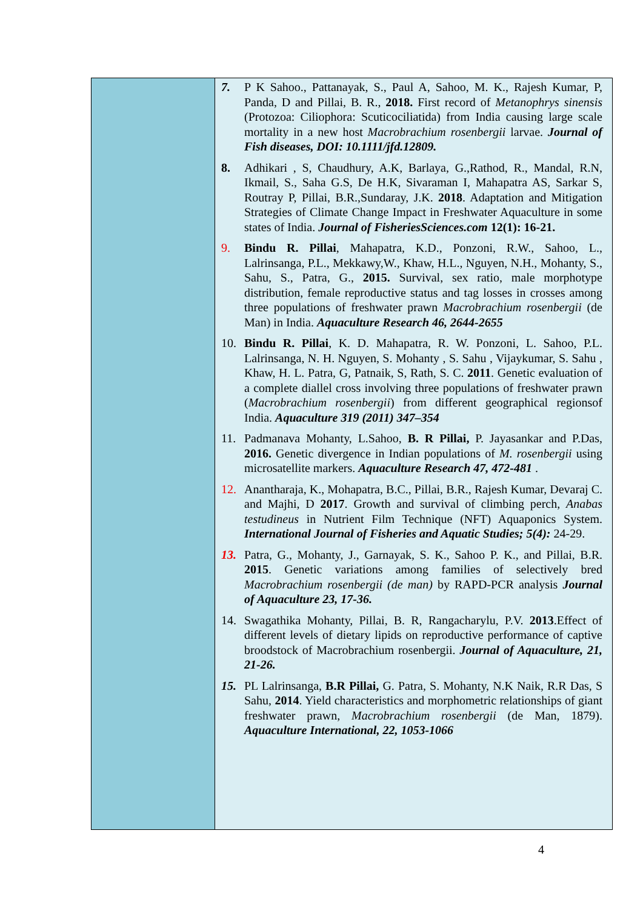| | 7. P K Sahoo., Pattanayak, S., Paul A, Sahoo, M. K., Rajesh Kumar, P, Panda, D and Pillai, B. R., 2018. First record of Metanophrys sinensis (Protozoa: Ciliophora: Scuticociliatida) from India causing large scale mortality in a new host Macrobrachium rosenbergii larvae. Journal of Fish diseases, DOI: 10.1111/jfd.12809. 8. Adhikari , S, Chaudhury, A.K, Barlaya, G.,Rathod, R., Mandal, R.N, Ikmail, S., Saha G.S, De H.K, Sivaraman I, Mahapatra AS, Sarkar S, Routray P, Pillai, B.R.,Sundaray, J.K. 2018 . Adaptation and Mitigation Strategies of Climate Change Impact in Freshwater Aquaculture in some states of India. Journal of FisheriesSciences.com 12(1): 16-21. 9. Bindu R. Pillai , Mahapatra, K.D., Ponzoni, R.W., Sahoo, L., Lalrinsanga, P.L., Mekkawy,W., Khaw, H.L., Nguyen, N.H., Mohanty, S., Sahu, S., Patra, G., 2015. Survival, sex ratio, male morphotype distribution, female reproductive status and tag losses in crosses among three populations of freshwater prawn Macrobrachium rosenbergii (de Man) in India. Aquaculture Research 46, 2644-2655 10. Bindu R. Pillai , K. D. Mahapatra, R. W. Ponzoni, L. Sahoo, P.L. Lalrinsanga, N. H. Nguyen, S. Mohanty , S. Sahu , Vijaykumar, S. Sahu , Khaw, H. L. Patra, G, Patnaik, S, Rath, S. C. 2011 . Genetic evaluation of a complete diallel cross involving three populations of freshwater prawn ( Macrobrachium rosenbergii ) from different geographical regionsof India. Aquaculture 319 (2011) 347–354 11. Padmanava Mohanty, L.Sahoo, B. R Pillai, P. Jayasankar and P.Das, 2016. Genetic divergence in Indian populations of M. rosenbergii using microsatellite markers. Aquaculture Research 47, 472-481 . 12. Anantharaja, K., Mohapatra, B.C., Pillai, B.R., Rajesh Kumar, Devaraj C. and Majhi, D 2017 . Growth and survival of climbing perch, Anabas testudineus in Nutrient Film Technique (NFT) Aquaponics System. International Journal of Fisheries and Aquatic Studies; 5(4): 24-29. 13. Patra, G., Mohanty, J., Garnayak, S. K., Sahoo P. K., and Pillai, B.R. 2015 . Genetic variations among families of selectively bred Macrobrachium rosenbergii (de man) by RAPD-PCR analysis Journal of Aquaculture 23, 17-36. 14. Swagathika Mohanty, Pillai, B. R, Rangacharylu, P.V. 2013 .Effect of different levels of dietary lipids on reproductive performance of captive broodstock of Macrobrachium rosenbergii. Journal of Aquaculture, 21, 21-26. 15. PL Lalrinsanga, B.R Pillai, G. Patra, S. Mohanty, N.K Naik, R.R Das, S Sahu, 2014 . Yield characteristics and morphometric relationships of giant freshwater prawn, Macrobrachium rosenbergii (de Man, 1879). Aquaculture International, 22, 1053-1066 |
4